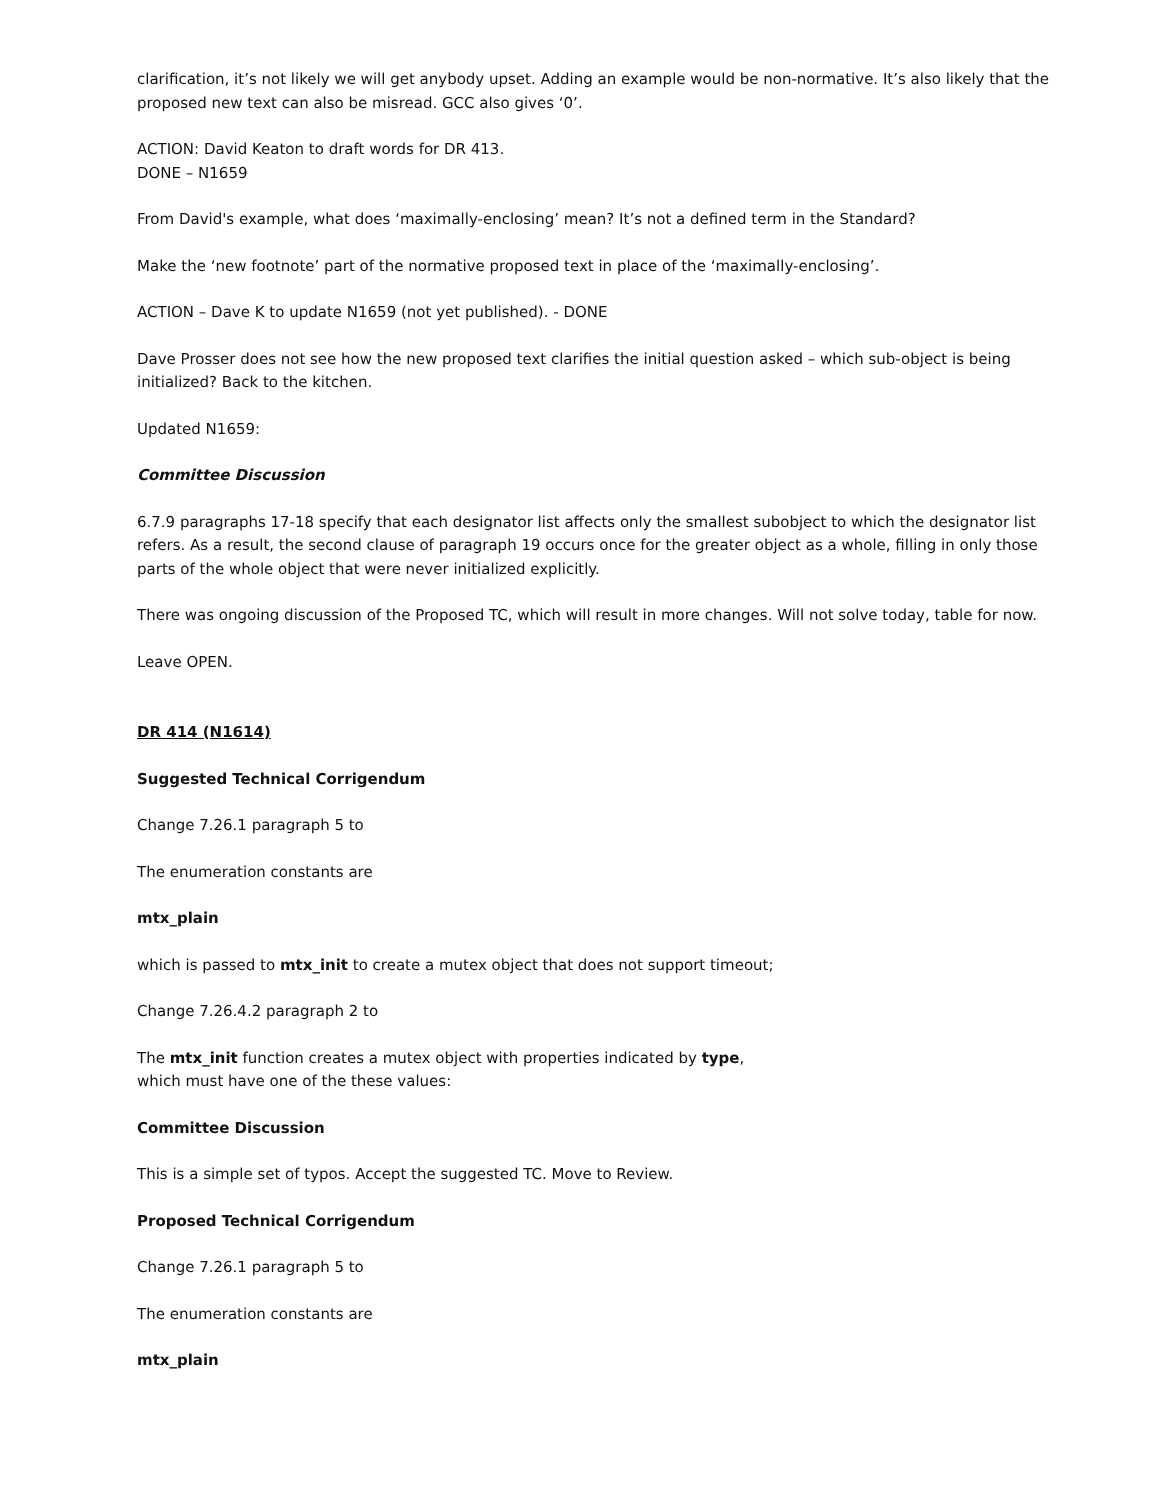clarification, it’s not likely we will get anybody upset. Adding an example would be non-normative. It’s also likely that the proposed new text can also be misread. GCC also gives ‘0’.
ACTION: David Keaton to draft words for DR 413.
DONE – N1659
From David's example, what does ‘maximally-enclosing’ mean? It’s not a defined term in the Standard?
Make the ‘new footnote’ part of the normative proposed text in place of the ‘maximally-enclosing’.
ACTION – Dave K to update N1659 (not yet published). - DONE
Dave Prosser does not see how the new proposed text clarifies the initial question asked – which sub-object is being initialized? Back to the kitchen.
Updated N1659:
Committee Discussion
6.7.9 paragraphs 17-18 specify that each designator list affects only the smallest subobject to which the designator list refers. As a result, the second clause of paragraph 19 occurs once for the greater object as a whole, filling in only those parts of the whole object that were never initialized explicitly.
There was ongoing discussion of the Proposed TC, which will result in more changes. Will not solve today, table for now.
Leave OPEN.
DR 414 (N1614)
Suggested Technical Corrigendum
Change 7.26.1 paragraph 5 to
The enumeration constants are
mtx_plain
which is passed to mtx_init to create a mutex object that does not support timeout;
Change 7.26.4.2 paragraph 2 to
The mtx_init function creates a mutex object with properties indicated by type,
which must have one of the these values:
Committee Discussion
This is a simple set of typos. Accept the suggested TC. Move to Review.
Proposed Technical Corrigendum
Change 7.26.1 paragraph 5 to
The enumeration constants are
mtx_plain